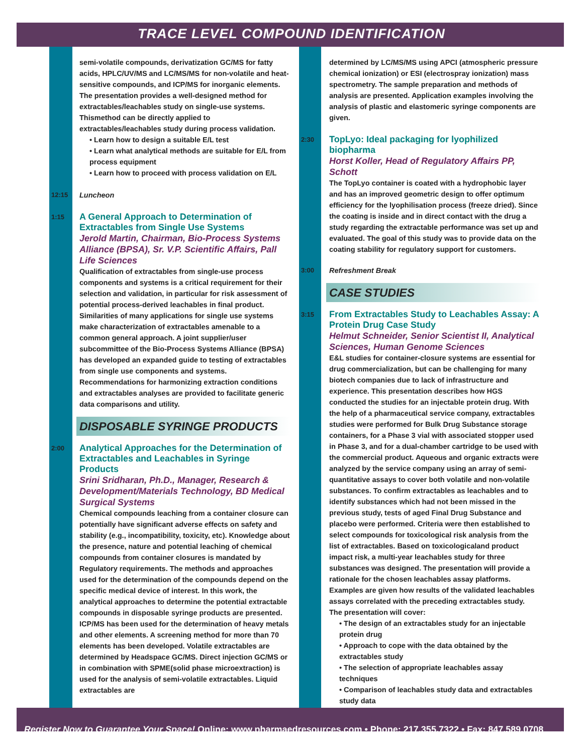TRACE LEVEL COMPOUND IDENTIFICATION
semi-volatile compounds, derivatization GC/MS for fatty acids, HPLC/UV/MS and LC/MS/MS for non-volatile and heat-sensitive compounds, and ICP/MS for inorganic elements. The presentation provides a well-designed method for extractables/leachables study on single-use systems. Thismethod can be directly applied to extractables/leachables study during process validation.
• Learn how to design a suitable E/L test
• Learn what analytical methods are suitable for E/L from process equipment
• Learn how to proceed with process validation on E/L
12:15 Luncheon
1:15
A General Approach to Determination of Extractables from Single Use Systems
Jerold Martin, Chairman, Bio-Process Systems Alliance (BPSA), Sr. V.P. Scientific Affairs, Pall Life Sciences
Qualification of extractables from single-use process components and systems is a critical requirement for their selection and validation, in particular for risk assessment of potential process-derived leachables in final product. Similarities of many applications for single use systems make characterization of extractables amenable to a common general approach. A joint supplier/user subcommittee of the Bio-Process Systems Alliance (BPSA) has developed an expanded guide to testing of extractables from single use components and systems. Recommendations for harmonizing extraction conditions and extractables analyses are provided to facilitate generic data comparisons and utility.
DISPOSABLE SYRINGE PRODUCTS
2:00
Analytical Approaches for the Determination of Extractables and Leachables in Syringe Products
Srini Sridharan, Ph.D., Manager, Research & Development/Materials Technology, BD Medical Surgical Systems
Chemical compounds leaching from a container closure can potentially have significant adverse effects on safety and stability (e.g., incompatibility, toxicity, etc). Knowledge about the presence, nature and potential leaching of chemical compounds from container closures is mandated by Regulatory requirements. The methods and approaches used for the determination of the compounds depend on the specific medical device of interest. In this work, the analytical approaches to determine the potential extractable compounds in disposable syringe products are presented. ICP/MS has been used for the determination of heavy metals and other elements. A screening method for more than 70 elements has been developed. Volatile extractables are determined by Headspace GC/MS. Direct injection GC/MS or in combination with SPME(solid phase microextraction) is used for the analysis of semi-volatile extractables. Liquid extractables are
determined by LC/MS/MS using APCI (atmospheric pressure chemical ionization) or ESI (electrospray ionization) mass spectrometry. The sample preparation and methods of analysis are presented. Application examples involving the analysis of plastic and elastomeric syringe components are given.
2:30
TopLyo: Ideal packaging for lyophilized biopharma
Horst Koller, Head of Regulatory Affairs PP, Schott
The TopLyo container is coated with a hydrophobic layer and has an improved geometric design to offer optimum efficiency for the lyophilisation process (freeze dried). Since the coating is inside and in direct contact with the drug a study regarding the extractable performance was set up and evaluated. The goal of this study was to provide data on the coating stability for regulatory support for customers.
3:00 Refreshment Break
CASE STUDIES
3:15
From Extractables Study to Leachables Assay: A Protein Drug Case Study
Helmut Schneider, Senior Scientist II, Analytical Sciences, Human Genome Sciences
E&L studies for container-closure systems are essential for drug commercialization, but can be challenging for many biotech companies due to lack of infrastructure and experience. This presentation describes how HGS conducted the studies for an injectable protein drug. With the help of a pharmaceutical service company, extractables studies were performed for Bulk Drug Substance storage containers, for a Phase 3 vial with associated stopper used in Phase 3, and for a dual-chamber cartridge to be used with the commercial product. Aqueous and organic extracts were analyzed by the service company using an array of semi-quantitative assays to cover both volatile and non-volatile substances. To confirm extractables as leachables and to identify substances which had not been missed in the previous study, tests of aged Final Drug Substance and placebo were performed. Criteria were then established to select compounds for toxicological risk analysis from the list of extractables. Based on toxicologicaland product impact risk, a multi-year leachables study for three substances was designed. The presentation will provide a rationale for the chosen leachables assay platforms. Examples are given how results of the validated leachables assays correlated with the preceding extractables study.
The presentation will cover:
• The design of an extractables study for an injectable protein drug
• Approach to cope with the data obtained by the extractables study
• The selection of appropriate leachables assay techniques
• Comparison of leachables study data and extractables study data
Register Now to Guarantee Your Space! Online: www.pharmaedresources.com • Phone: 217.355.7322 • Fax: 847.589.0708